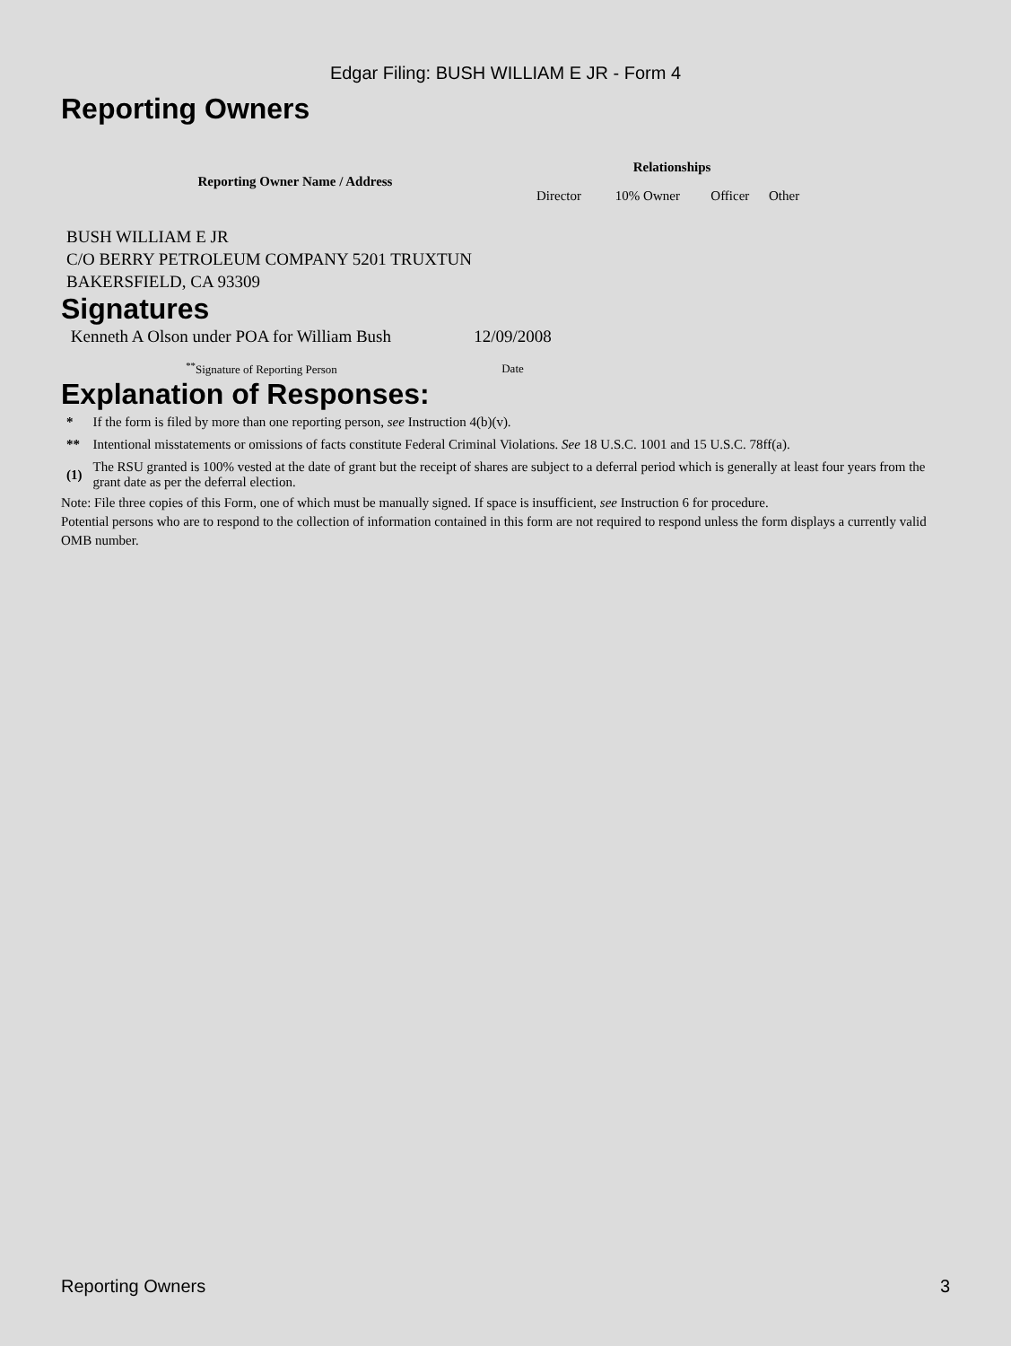Edgar Filing: BUSH WILLIAM E JR - Form 4
Reporting Owners
| Reporting Owner Name / Address | Relationships | | | |
| --- | --- | --- | --- | --- |
| | Director | 10% Owner | Officer | Other |
BUSH WILLIAM E JR
C/O BERRY PETROLEUM COMPANY 5201 TRUXTUN
BAKERSFIELD, CA 93309
Signatures
| Kenneth A Olson under POA for William Bush | 12/09/2008 |
| <sup>**</sup> Signature of Reporting Person | Date |
Explanation of Responses:
| * | If the form is filed by more than one reporting person, see Instruction 4(b)(v). |
| ** | Intentional misstatements or omissions of facts constitute Federal Criminal Violations. See 18 U.S.C. 1001 and 15 U.S.C. 78ff(a). |
| (1) | The RSU granted is 100% vested at the date of grant but the receipt of shares are subject to a deferral period which is generally at least four years from the grant date as per the deferral election. |
Note: File three copies of this Form, one of which must be manually signed. If space is insufficient, see Instruction 6 for procedure.
Potential persons who are to respond to the collection of information contained in this form are not required to respond unless the form displays a currently valid OMB number.
Reporting Owners 3